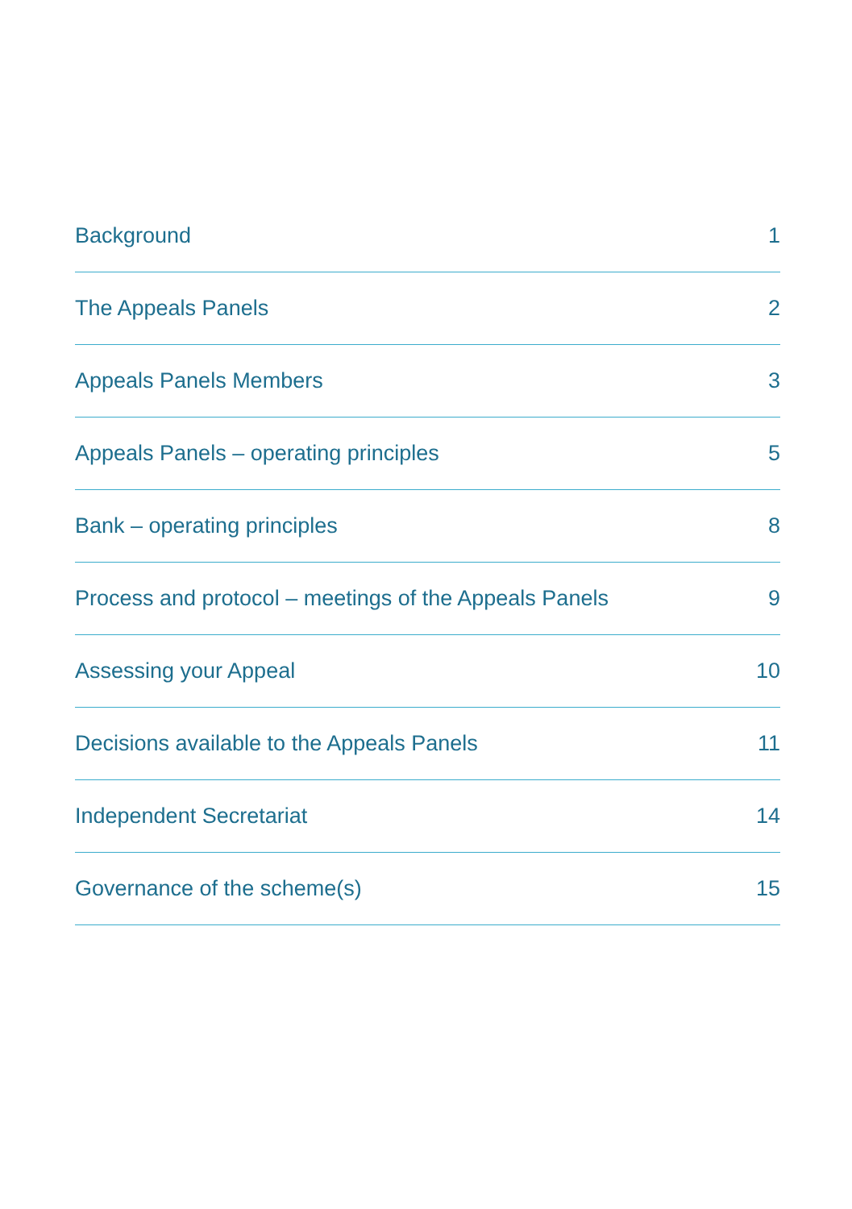Background 1
The Appeals Panels 2
Appeals Panels Members 3
Appeals Panels – operating principles 5
Bank – operating principles 8
Process and protocol – meetings of the Appeals Panels 9
Assessing your Appeal 10
Decisions available to the Appeals Panels 11
Independent Secretariat 14
Governance of the scheme(s) 15